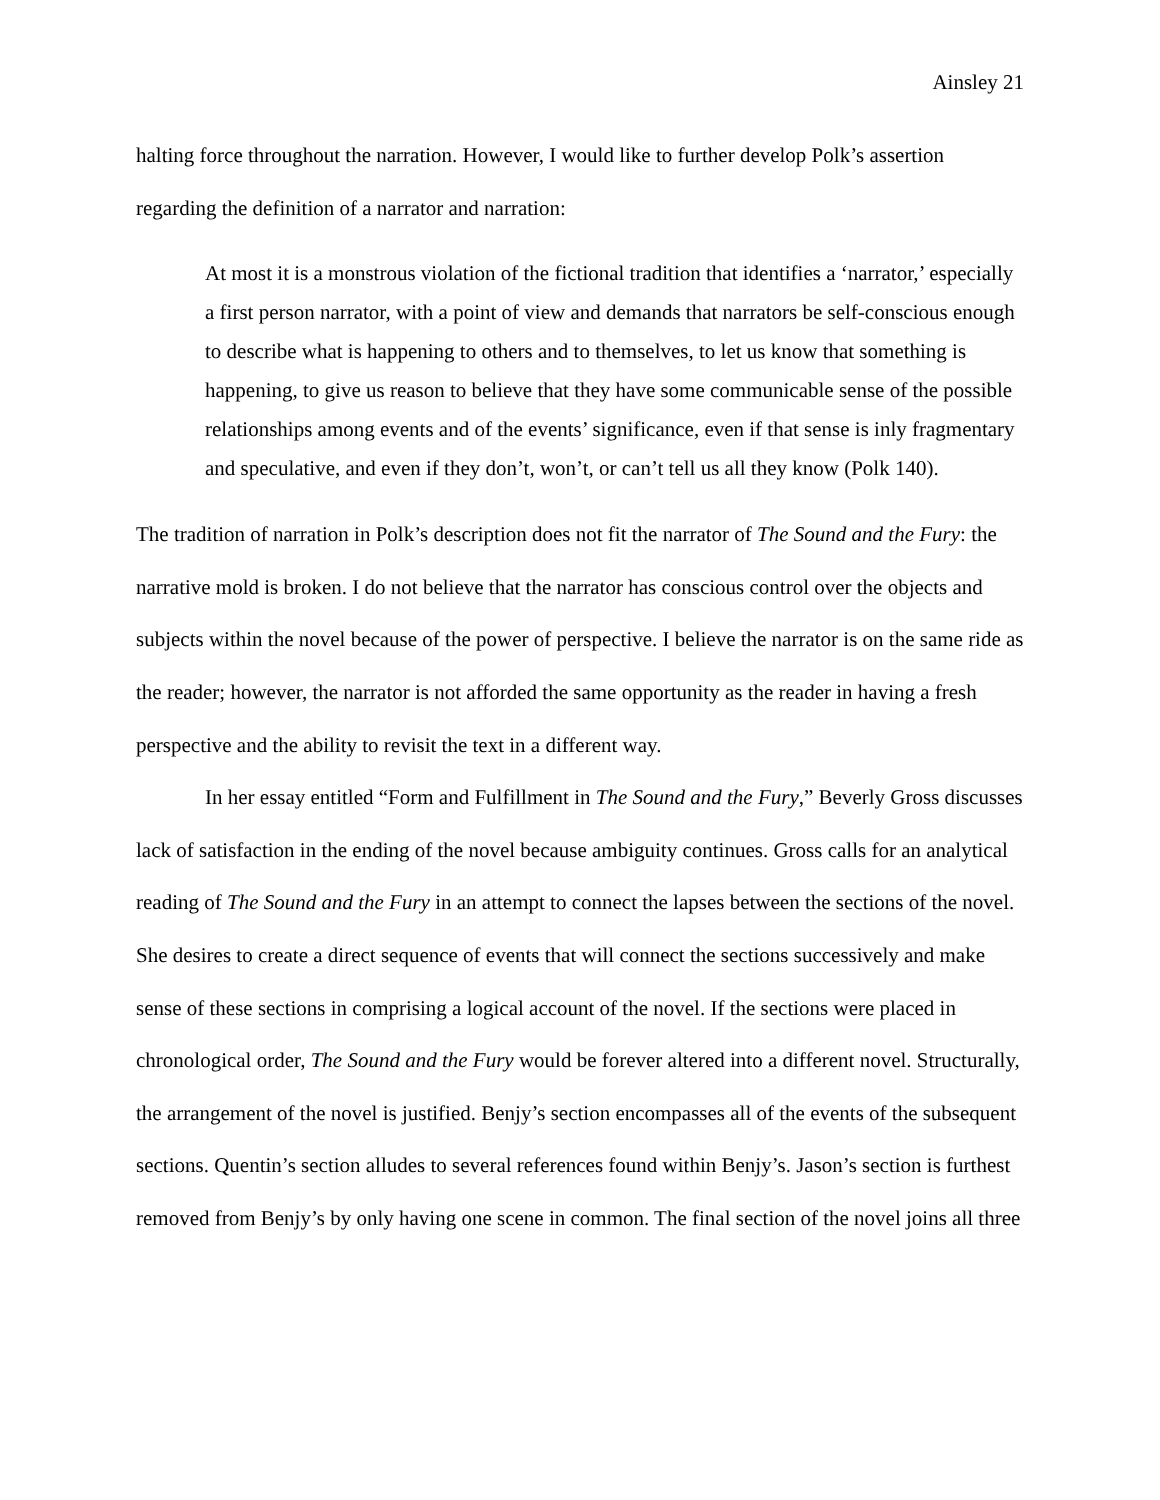Ainsley 21
halting force throughout the narration. However, I would like to further develop Polk’s assertion regarding the definition of a narrator and narration:
At most it is a monstrous violation of the fictional tradition that identifies a ‘narrator,’ especially a first person narrator, with a point of view and demands that narrators be self-conscious enough to describe what is happening to others and to themselves, to let us know that something is happening, to give us reason to believe that they have some communicable sense of the possible relationships among events and of the events’ significance, even if that sense is inly fragmentary and speculative, and even if they don’t, won’t, or can’t tell us all they know (Polk 140).
The tradition of narration in Polk’s description does not fit the narrator of The Sound and the Fury: the narrative mold is broken. I do not believe that the narrator has conscious control over the objects and subjects within the novel because of the power of perspective. I believe the narrator is on the same ride as the reader; however, the narrator is not afforded the same opportunity as the reader in having a fresh perspective and the ability to revisit the text in a different way.
In her essay entitled “Form and Fulfillment in The Sound and the Fury,” Beverly Gross discusses lack of satisfaction in the ending of the novel because ambiguity continues. Gross calls for an analytical reading of The Sound and the Fury in an attempt to connect the lapses between the sections of the novel. She desires to create a direct sequence of events that will connect the sections successively and make sense of these sections in comprising a logical account of the novel. If the sections were placed in chronological order, The Sound and the Fury would be forever altered into a different novel. Structurally, the arrangement of the novel is justified. Benjy’s section encompasses all of the events of the subsequent sections. Quentin’s section alludes to several references found within Benjy’s. Jason’s section is furthest removed from Benjy’s by only having one scene in common. The final section of the novel joins all three